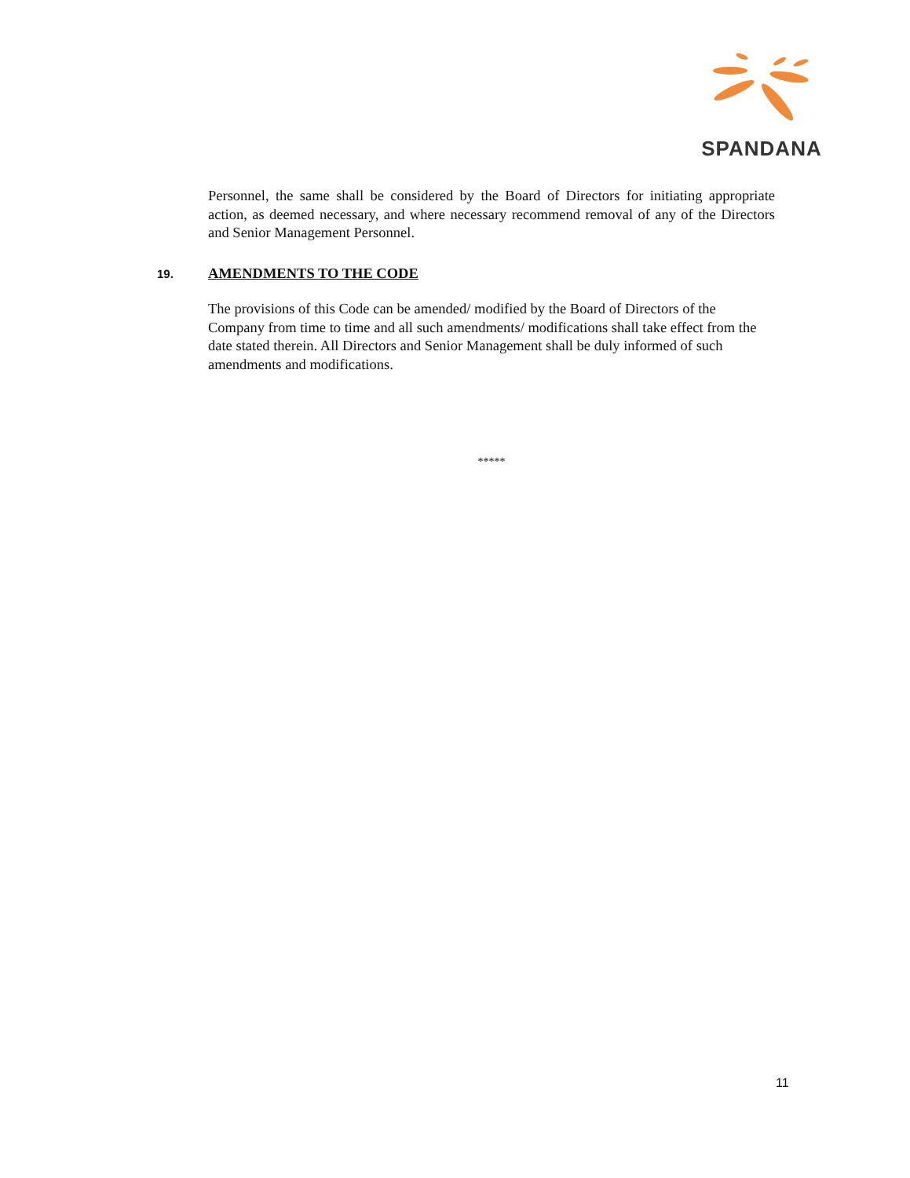SPANDANA
Personnel, the same shall be considered by the Board of Directors for initiating appropriate action, as deemed necessary, and where necessary recommend removal of any of the Directors and Senior Management Personnel.
19. AMENDMENTS TO THE CODE
The provisions of this Code can be amended/ modified by the Board of Directors of the Company from time to time and all such amendments/ modifications shall take effect from the date stated therein. All Directors and Senior Management shall be duly informed of such amendments and modifications.
*****
11